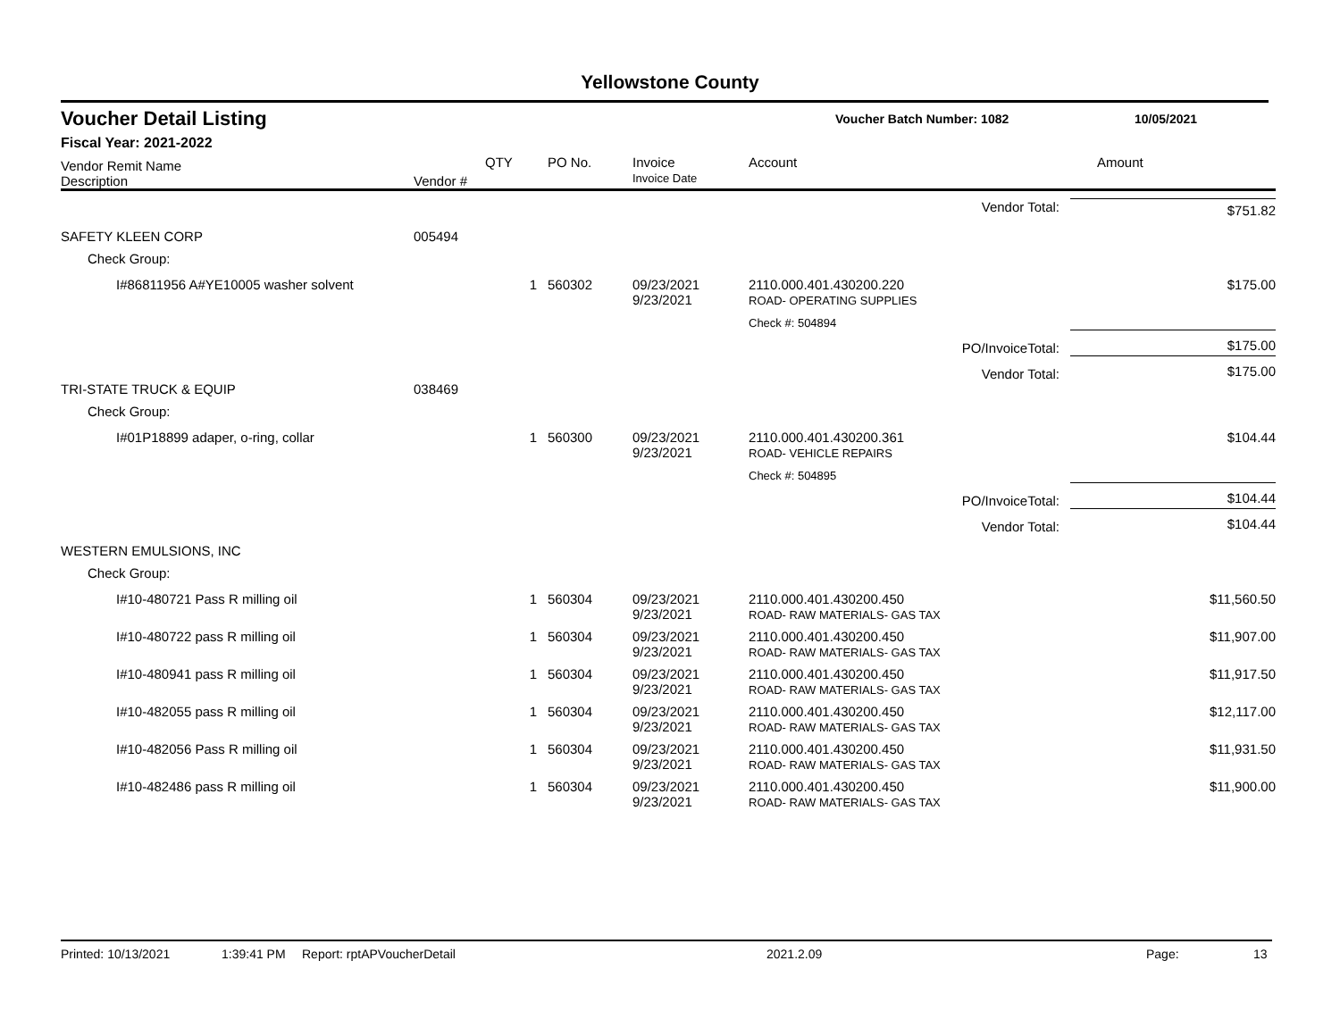Yellowstone County
Voucher Detail Listing Voucher Batch Number: 1082 10/05/2021
Fiscal Year: 2021-2022
| Vendor Remit Name Description | Vendor # | QTY | PO No. | Invoice Invoice Date | Account | Amount |
| --- | --- | --- | --- | --- | --- | --- |
| Vendor Total: | | | | | | $751.82 |
| SAFETY KLEEN CORP | 005494 | | | | | |
| Check Group: | | | | | | |
| I#86811956 A#YE10005 washer solvent | | 1 | 560302 | 09/23/2021 9/23/2021 | 2110.000.401.430200.220 ROAD- OPERATING SUPPLIES | $175.00 |
| | | | | | Check #: 504894 | |
| PO/InvoiceTotal: | | | | | | $175.00 |
| Vendor Total: | | | | | | $175.00 |
| TRI-STATE TRUCK & EQUIP | 038469 | | | | | |
| Check Group: | | | | | | |
| I#01P18899 adaper, o-ring, collar | | 1 | 560300 | 09/23/2021 9/23/2021 | 2110.000.401.430200.361 ROAD- VEHICLE REPAIRS | $104.44 |
| | | | | | Check #: 504895 | |
| PO/InvoiceTotal: | | | | | | $104.44 |
| Vendor Total: | | | | | | $104.44 |
| WESTERN EMULSIONS, INC | | | | | | |
| Check Group: | | | | | | |
| I#10-480721 Pass R milling oil | | 1 | 560304 | 09/23/2021 9/23/2021 | 2110.000.401.430200.450 ROAD- RAW MATERIALS- GAS TAX | $11,560.50 |
| I#10-480722 pass R milling oil | | 1 | 560304 | 09/23/2021 9/23/2021 | 2110.000.401.430200.450 ROAD- RAW MATERIALS- GAS TAX | $11,907.00 |
| I#10-480941 pass R milling oil | | 1 | 560304 | 09/23/2021 9/23/2021 | 2110.000.401.430200.450 ROAD- RAW MATERIALS- GAS TAX | $11,917.50 |
| I#10-482055 pass R milling oil | | 1 | 560304 | 09/23/2021 9/23/2021 | 2110.000.401.430200.450 ROAD- RAW MATERIALS- GAS TAX | $12,117.00 |
| I#10-482056 Pass R milling oil | | 1 | 560304 | 09/23/2021 9/23/2021 | 2110.000.401.430200.450 ROAD- RAW MATERIALS- GAS TAX | $11,931.50 |
| I#10-482486 pass R milling oil | | 1 | 560304 | 09/23/2021 9/23/2021 | 2110.000.401.430200.450 ROAD- RAW MATERIALS- GAS TAX | $11,900.00 |
Printed: 10/13/2021 1:39:41 PM Report: rptAPVoucherDetail 2021.2.09 Page: 13